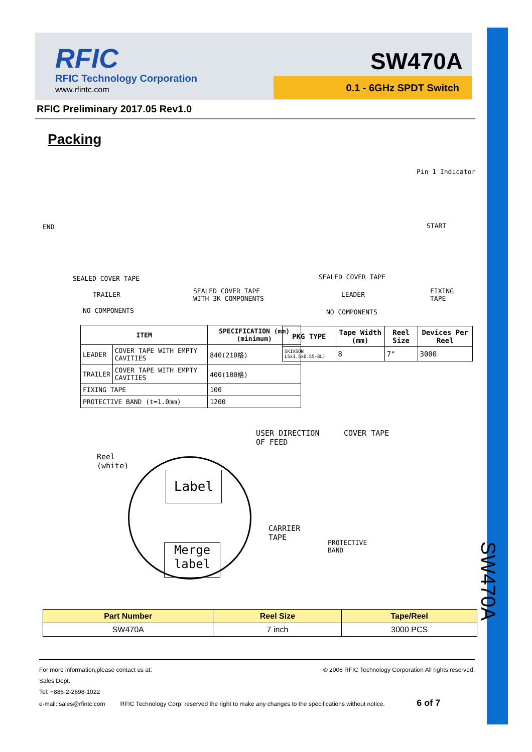RFIC
RFIC Technology Corporation
www.rfintc.com
SW470A
0.1 - 6GHz SPDT Switch
RFIC Preliminary 2017.05 Rev1.0
Packing
Pin 1 Indicator
END START
SEALED COVER TAPE
TRAILER
NO COMPONENTS
SEALED COVER TAPE
WITH 3K COMPONENTS
SEALED COVER TAPE
LEADER
NO COMPONENTS
FIXING
TAPE
| ITEM | | SPECIFICATION (mm)(minimum) |
| --- | --- | --- |
| LEADER | COVER TAPE WITH EMPTY CAVITIES | 840(210格) |
| TRAILER | COVER TAPE WITH EMPTY CAVITIES | 400(100格) |
| FIXING TAPE | | 100 |
| PROTECTIVE BAND (t=1.0mm) | | 1200 |
| PKG TYPE | Tape Width (mm) | Reel Size | Devices Per Reel |
| --- | --- | --- | --- |
| SKIXSON L5x1.5x0.55-8L) | 8 | 7" | 3000 |
USER DIRECTION
OF FEED
COVER TAPE
Reel
(white)
Label
Merge
label
CARRIER
TAPE
PROTECTIVE
BAND
| Part Number | Reel Size | Tape/Reel |
| --- | --- | --- |
| SW470A | 7 inch | 3000 PCS |
SW470A
© 2006 RFIC Technology Corporation All rights reserved. For more information,please contact us at:
Sales Dept.
Tel: +886-2-2698-1022
e-mail: sales@rfintc.com RFIC Technology Corp. reserved the right to make any changes to the specifications without notice. 6 of 7